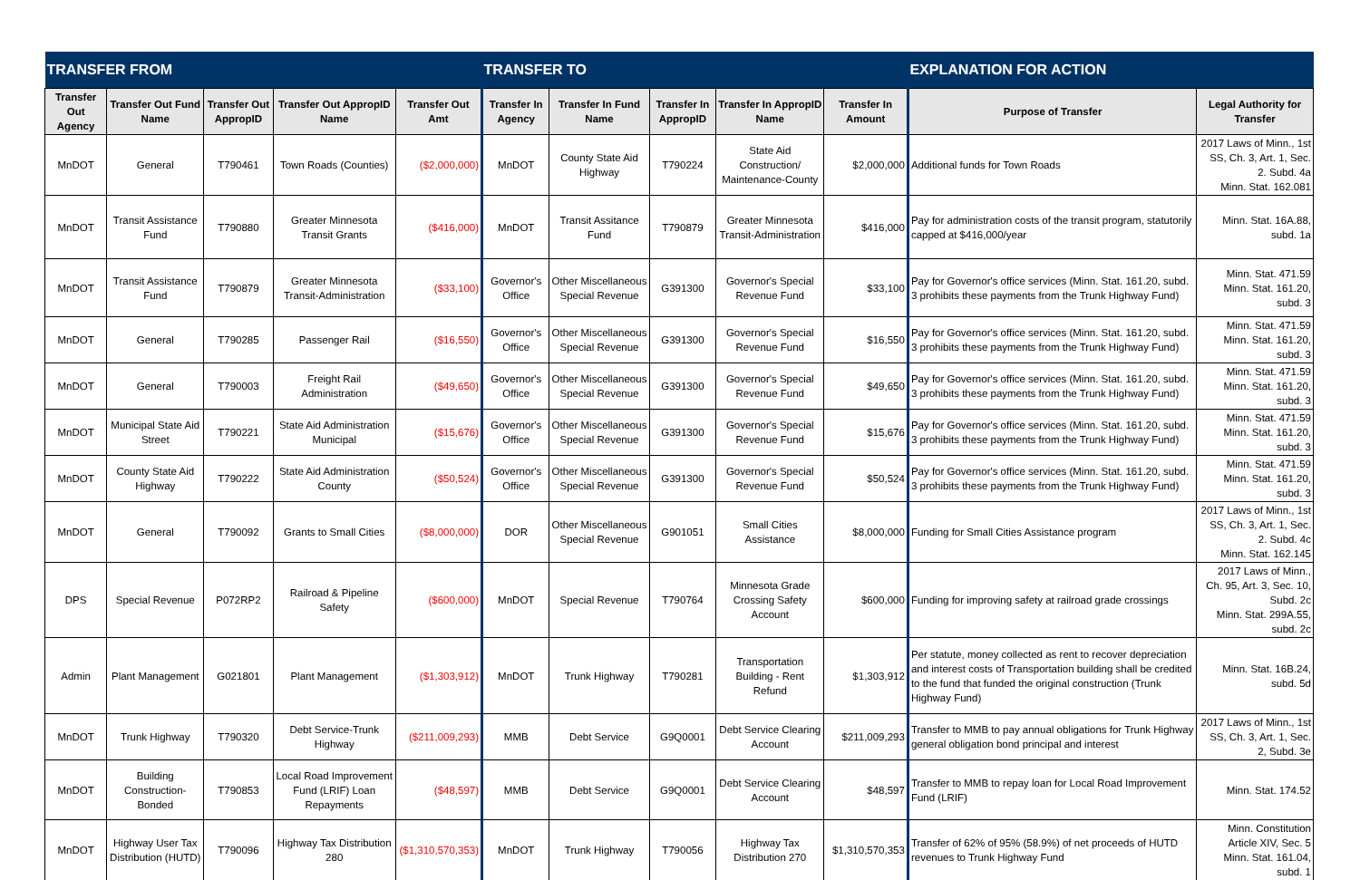| TRANSFER FROM | | | | | TRANSFER TO | | | | | EXPLANATION FOR ACTION | |
| --- | --- | --- | --- | --- | --- | --- | --- | --- | --- | --- | --- |
| Transfer Out Agency | Transfer Out Fund Name | Transfer Out AppropID | Transfer Out AppropID Name | Transfer Out Amt | Transfer In Agency | Transfer In Fund Name | Transfer In AppropID | Transfer In AppropID Name | Transfer In Amount | Purpose of Transfer | Legal Authority for Transfer |
| MnDOT | General | T790461 | Town Roads (Counties) | ($2,000,000) | MnDOT | County State Aid Highway | T790224 | State Aid Construction/ Maintenance-County | $2,000,000 | Additional funds for Town Roads | 2017 Laws of Minn., 1st SS, Ch. 3, Art. 1, Sec. 2. Subd. 4a Minn. Stat. 162.081 |
| MnDOT | Transit Assistance Fund | T790880 | Greater Minnesota Transit Grants | ($416,000) | MnDOT | Transit Assitance Fund | T790879 | Greater Minnesota Transit-Administration | $416,000 | Pay for administration costs of the transit program, statutorily capped at $416,000/year | Minn. Stat. 16A.88, subd. 1a |
| MnDOT | Transit Assistance Fund | T790879 | Greater Minnesota Transit-Administration | ($33,100) | Governor's Office | Other Miscellaneous Special Revenue | G391300 | Governor's Special Revenue Fund | $33,100 | Pay for Governor's office services (Minn. Stat. 161.20, subd. 3 prohibits these payments from the Trunk Highway Fund) | Minn. Stat. 471.59 Minn. Stat. 161.20, subd. 3 |
| MnDOT | General | T790285 | Passenger Rail | ($16,550) | Governor's Office | Other Miscellaneous Special Revenue | G391300 | Governor's Special Revenue Fund | $16,550 | Pay for Governor's office services (Minn. Stat. 161.20, subd. 3 prohibits these payments from the Trunk Highway Fund) | Minn. Stat. 471.59 Minn. Stat. 161.20, subd. 3 |
| MnDOT | General | T790003 | Freight Rail Administration | ($49,650) | Governor's Office | Other Miscellaneous Special Revenue | G391300 | Governor's Special Revenue Fund | $49,650 | Pay for Governor's office services (Minn. Stat. 161.20, subd. 3 prohibits these payments from the Trunk Highway Fund) | Minn. Stat. 471.59 Minn. Stat. 161.20, subd. 3 |
| MnDOT | Municipal State Aid Street | T790221 | State Aid Administration Municipal | ($15,676) | Governor's Office | Other Miscellaneous Special Revenue | G391300 | Governor's Special Revenue Fund | $15,676 | Pay for Governor's office services (Minn. Stat. 161.20, subd. 3 prohibits these payments from the Trunk Highway Fund) | Minn. Stat. 471.59 Minn. Stat. 161.20, subd. 3 |
| MnDOT | County State Aid Highway | T790222 | State Aid Administration County | ($50,524) | Governor's Office | Other Miscellaneous Special Revenue | G391300 | Governor's Special Revenue Fund | $50,524 | Pay for Governor's office services (Minn. Stat. 161.20, subd. 3 prohibits these payments from the Trunk Highway Fund) | Minn. Stat. 471.59 Minn. Stat. 161.20, subd. 3 |
| MnDOT | General | T790092 | Grants to Small Cities | ($8,000,000) | DOR | Other Miscellaneous Special Revenue | G901051 | Small Cities Assistance | $8,000,000 | Funding for Small Cities Assistance program | 2017 Laws of Minn., 1st SS, Ch. 3, Art. 1, Sec. 2. Subd. 4c Minn. Stat. 162.145 |
| DPS | Special Revenue | P072RP2 | Railroad & Pipeline Safety | ($600,000) | MnDOT | Special Revenue | T790764 | Minnesota Grade Crossing Safety Account | $600,000 | Funding for improving safety at railroad grade crossings | 2017 Laws of Minn., Ch. 95, Art. 3, Sec. 10, Subd. 2c Minn. Stat. 299A.55, subd. 2c |
| Admin | Plant Management | G021801 | Plant Management | ($1,303,912) | MnDOT | Trunk Highway | T790281 | Transportation Building - Rent Refund | $1,303,912 | Per statute, money collected as rent to recover depreciation and interest costs of Transportation building shall be credited to the fund that funded the original construction (Trunk Highway Fund) | Minn. Stat. 16B.24, subd. 5d |
| MnDOT | Trunk Highway | T790320 | Debt Service-Trunk Highway | ($211,009,293) | MMB | Debt Service | G9Q0001 | Debt Service Clearing Account | $211,009,293 | Transfer to MMB to pay annual obligations for Trunk Highway general obligation bond principal and interest | 2017 Laws of Minn., 1st SS, Ch. 3, Art. 1, Sec. 2, Subd. 3e |
| MnDOT | Building Construction-Bonded | T790853 | Local Road Improvement Fund (LRIF) Loan Repayments | ($48,597) | MMB | Debt Service | G9Q0001 | Debt Service Clearing Account | $48,597 | Transfer to MMB to repay loan for Local Road Improvement Fund (LRIF) | Minn. Stat. 174.52 |
| MnDOT | Highway User Tax Distribution (HUTD) | T790096 | Highway Tax Distribution 280 | ($1,310,570,353) | MnDOT | Trunk Highway | T790056 | Highway Tax Distribution 270 | $1,310,570,353 | Transfer of 62% of 95% (58.9%) of net proceeds of HUTD revenues to Trunk Highway Fund | Minn. Constitution Article XIV, Sec. 5 Minn. Stat. 161.04, subd. 1 |